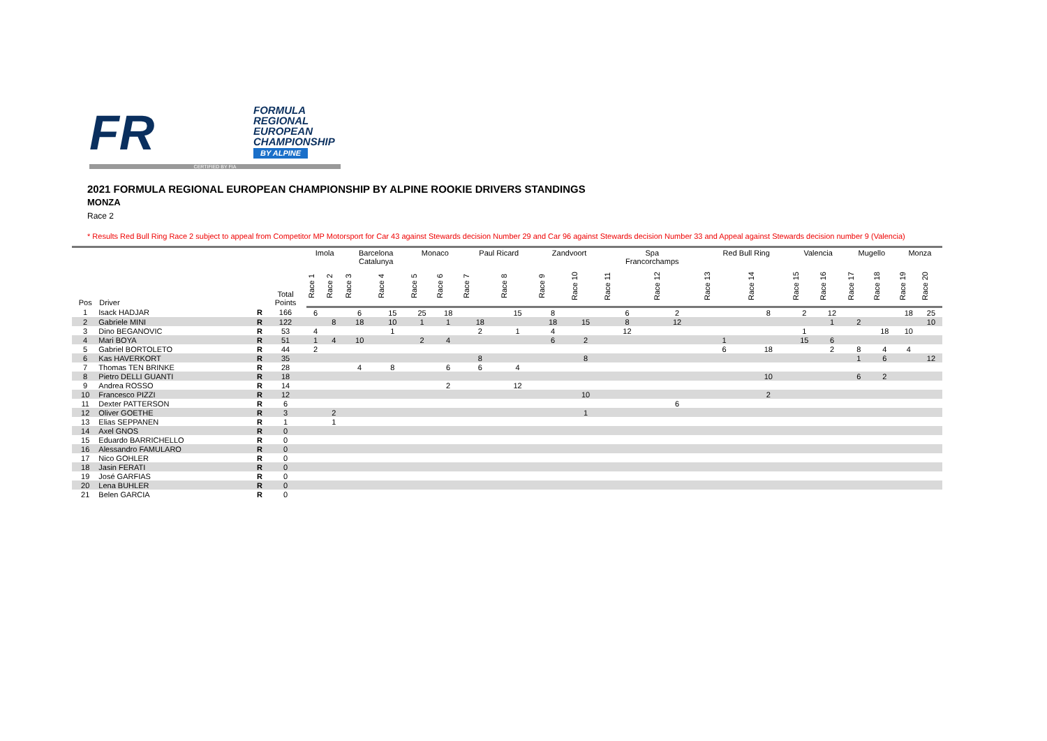FR
FORMULA
REGIONAL
EUROPEAN
CHAMPIONSHIP
BY ALPINE
CERTIFIED BY FIA
2021 FORMULA REGIONAL EUROPEAN CHAMPIONSHIP BY ALPINE ROOKIE DRIVERS STANDINGS
MONZA
Race 2
* Results Red Bull Ring Race 2 subject to appeal from Competitor MP Motorsport for Car 43 against Stewards decision Number 29 and Car 96 against Stewards decision Number 33 and Appeal against Stewards decision number 9 (Valencia)
| Pos | Driver | | Total Points | Imola | | Barcelona Catalunya | | Monaco | | Paul Ricard | | Zandvoort | | Spa Francorchamps | | Red Bull Ring | | Valencia | | Mugello | | Monza | |
| --- | --- | --- | --- | --- | --- | --- | --- | --- | --- | --- | --- | --- | --- | --- | --- | --- | --- | --- | --- | --- | --- | --- | --- |
| | | | | Race 1 | Race 2 | Race 3 | Race 4 | Race 5 | Race 6 | Race 7 | Race 8 | Race 9 | Race 10 | Race 11 | Race 12 | Race 13 | Race 14 | Race 15 | Race 16 | Race 17 | Race 18 | Race 19 | Race 20 |
| 1 | Isack HADJAR | R | 166 | 6 | | 6 | 15 | 25 | 18 | | 15 | 8 | | 6 | 2 | | 8 | 2 | 12 | | | 18 | 25 |
| 2 | Gabriele MINI | R | 122 | | 8 | 18 | 10 | 1 | 1 | 18 | | 18 | 15 | 8 | 12 | | | | 1 | 2 | | | 10 |
| 3 | Dino BEGANOVIC | R | 53 | 4 | | | 1 | | | 2 | 1 | 4 | | 12 | | | | 1 | | | 18 | 10 | |
| 4 | Mari BOYA | R | 51 | 1 | 4 | 10 | | 2 | 4 | | | 6 | 2 | | | 1 | | 15 | 6 | | | | |
| 5 | Gabriel BORTOLETO | R | 44 | 2 | | | | | | | | | | | | 6 | 18 | | 2 | 8 | 4 | 4 | |
| 6 | Kas HAVERKORT | R | 35 | | | | | | | 8 | | | 8 | | | | | | | 1 | 6 | | 12 |
| 7 | Thomas TEN BRINKE | R | 28 | | | 4 | 8 | | 6 | 6 | 4 | | | | | | | | | | | | |
| 8 | Pietro DELLI GUANTI | R | 18 | | | | | | | | | | | | | | 10 | | | 6 | 2 | | |
| 9 | Andrea ROSSO | R | 14 | | | | | | 2 | | 12 | | | | | | | | | | | | |
| 10 | Francesco PIZZI | R | 12 | | | | | | | | | | 10 | | | | 2 | | | | | | |
| 11 | Dexter PATTERSON | R | 6 | | | | | | | | | | | | 6 | | | | | | | | |
| 12 | Oliver GOETHE | R | 3 | | 2 | | | | | | | | 1 | | | | | | | | | | |
| 13 | Elias SEPPANEN | R | 1 | | 1 | | | | | | | | | | | | | | | | | | |
| 14 | Axel GNOS | R | 0 | | | | | | | | | | | | | | | | | | | | |
| 15 | Eduardo BARRICHELLO | R | 0 | | | | | | | | | | | | | | | | | | | | |
| 16 | Alessandro FAMULARO | R | 0 | | | | | | | | | | | | | | | | | | | | |
| 17 | Nico GOHLER | R | 0 | | | | | | | | | | | | | | | | | | | | |
| 18 | Jasin FERATI | R | 0 | | | | | | | | | | | | | | | | | | | | |
| 19 | José GARFIAS | R | 0 | | | | | | | | | | | | | | | | | | | | |
| 20 | Lena BUHLER | R | 0 | | | | | | | | | | | | | | | | | | | | |
| 21 | Belen GARCIA | R | 0 | | | | | | | | | | | | | | | | | | | | |